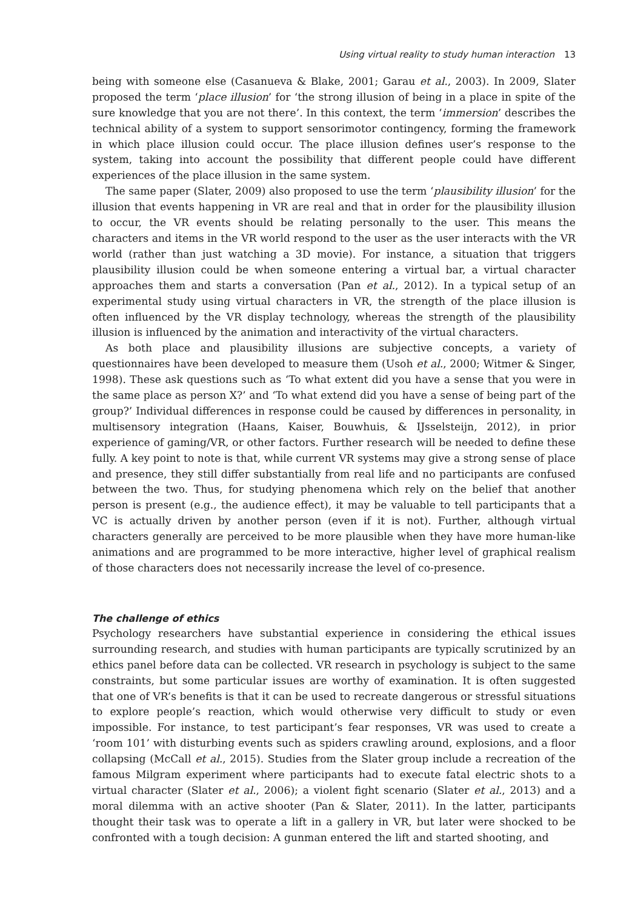Using virtual reality to study human interaction 13
being with someone else (Casanueva & Blake, 2001; Garau et al., 2003). In 2009, Slater proposed the term ‘place illusion’ for ‘the strong illusion of being in a place in spite of the sure knowledge that you are not there’. In this context, the term ‘immersion’ describes the technical ability of a system to support sensorimotor contingency, forming the framework in which place illusion could occur. The place illusion defines user’s response to the system, taking into account the possibility that different people could have different experiences of the place illusion in the same system.
The same paper (Slater, 2009) also proposed to use the term ‘plausibility illusion’ for the illusion that events happening in VR are real and that in order for the plausibility illusion to occur, the VR events should be relating personally to the user. This means the characters and items in the VR world respond to the user as the user interacts with the VR world (rather than just watching a 3D movie). For instance, a situation that triggers plausibility illusion could be when someone entering a virtual bar, a virtual character approaches them and starts a conversation (Pan et al., 2012). In a typical setup of an experimental study using virtual characters in VR, the strength of the place illusion is often influenced by the VR display technology, whereas the strength of the plausibility illusion is influenced by the animation and interactivity of the virtual characters.
As both place and plausibility illusions are subjective concepts, a variety of questionnaires have been developed to measure them (Usoh et al., 2000; Witmer & Singer, 1998). These ask questions such as ‘To what extent did you have a sense that you were in the same place as person X?’ and ‘To what extend did you have a sense of being part of the group?’ Individual differences in response could be caused by differences in personality, in multisensory integration (Haans, Kaiser, Bouwhuis, & IJsselsteijn, 2012), in prior experience of gaming/VR, or other factors. Further research will be needed to define these fully. A key point to note is that, while current VR systems may give a strong sense of place and presence, they still differ substantially from real life and no participants are confused between the two. Thus, for studying phenomena which rely on the belief that another person is present (e.g., the audience effect), it may be valuable to tell participants that a VC is actually driven by another person (even if it is not). Further, although virtual characters generally are perceived to be more plausible when they have more human-like animations and are programmed to be more interactive, higher level of graphical realism of those characters does not necessarily increase the level of co-presence.
The challenge of ethics
Psychology researchers have substantial experience in considering the ethical issues surrounding research, and studies with human participants are typically scrutinized by an ethics panel before data can be collected. VR research in psychology is subject to the same constraints, but some particular issues are worthy of examination. It is often suggested that one of VR’s benefits is that it can be used to recreate dangerous or stressful situations to explore people’s reaction, which would otherwise very difficult to study or even impossible. For instance, to test participant’s fear responses, VR was used to create a ‘room 101’ with disturbing events such as spiders crawling around, explosions, and a floor collapsing (McCall et al., 2015). Studies from the Slater group include a recreation of the famous Milgram experiment where participants had to execute fatal electric shots to a virtual character (Slater et al., 2006); a violent fight scenario (Slater et al., 2013) and a moral dilemma with an active shooter (Pan & Slater, 2011). In the latter, participants thought their task was to operate a lift in a gallery in VR, but later were shocked to be confronted with a tough decision: A gunman entered the lift and started shooting, and